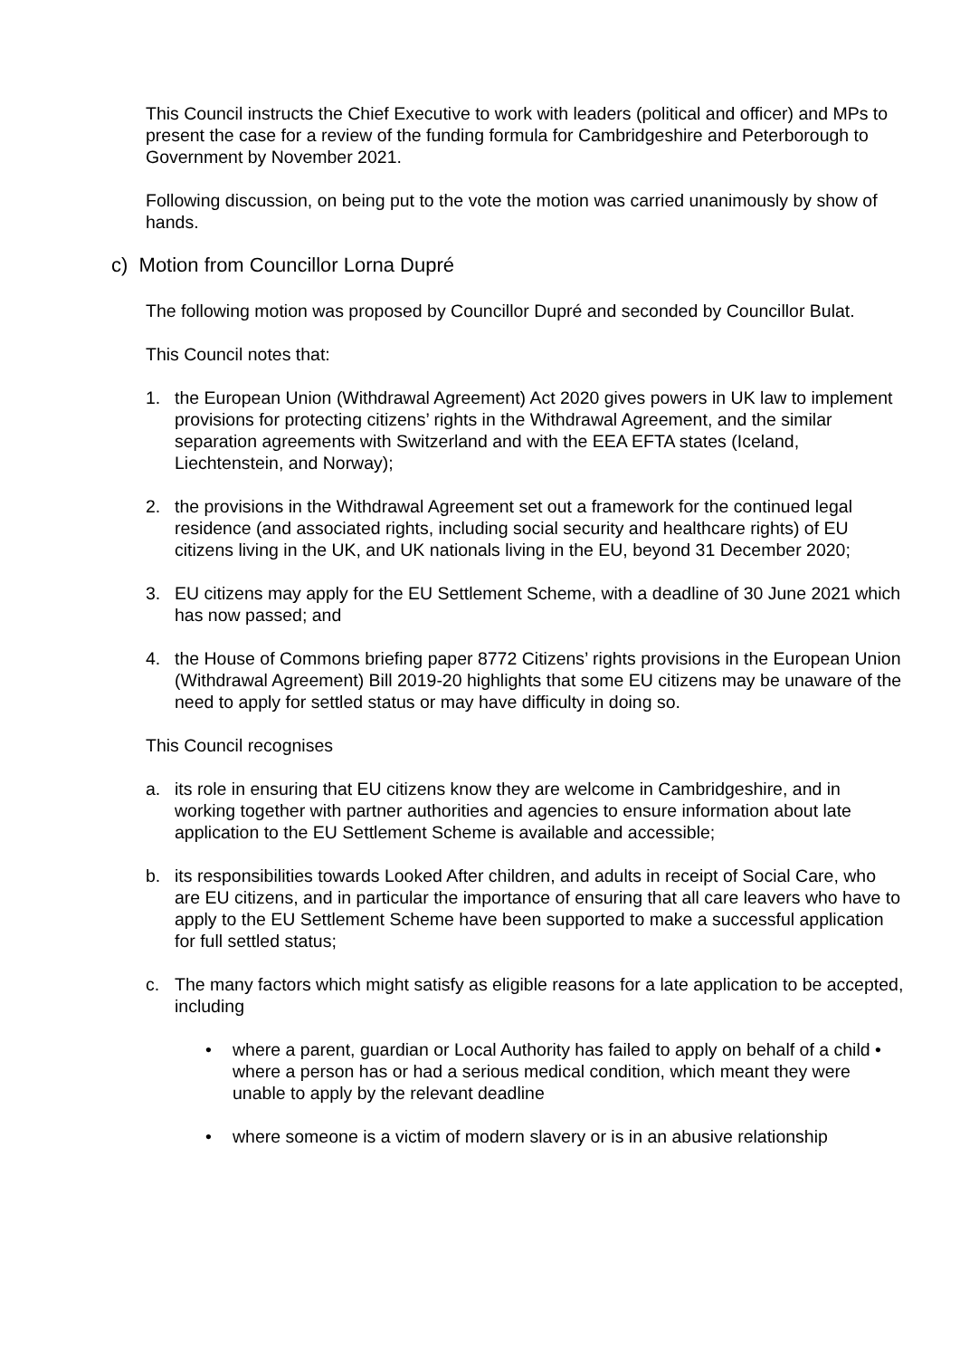This Council instructs the Chief Executive to work with leaders (political and officer) and MPs to present the case for a review of the funding formula for Cambridgeshire and Peterborough to Government by November 2021.
Following discussion, on being put to the vote the motion was carried unanimously by show of hands.
c) Motion from Councillor Lorna Dupré
The following motion was proposed by Councillor Dupré and seconded by Councillor Bulat.
This Council notes that:
1. the European Union (Withdrawal Agreement) Act 2020 gives powers in UK law to implement provisions for protecting citizens’ rights in the Withdrawal Agreement, and the similar separation agreements with Switzerland and with the EEA EFTA states (Iceland, Liechtenstein, and Norway);
2. the provisions in the Withdrawal Agreement set out a framework for the continued legal residence (and associated rights, including social security and healthcare rights) of EU citizens living in the UK, and UK nationals living in the EU, beyond 31 December 2020;
3. EU citizens may apply for the EU Settlement Scheme, with a deadline of 30 June 2021 which has now passed; and
4. the House of Commons briefing paper 8772 Citizens’ rights provisions in the European Union (Withdrawal Agreement) Bill 2019-20 highlights that some EU citizens may be unaware of the need to apply for settled status or may have difficulty in doing so.
This Council recognises
a. its role in ensuring that EU citizens know they are welcome in Cambridgeshire, and in working together with partner authorities and agencies to ensure information about late application to the EU Settlement Scheme is available and accessible;
b. its responsibilities towards Looked After children, and adults in receipt of Social Care, who are EU citizens, and in particular the importance of ensuring that all care leavers who have to apply to the EU Settlement Scheme have been supported to make a successful application for full settled status;
c. The many factors which might satisfy as eligible reasons for a late application to be accepted, including
• where a parent, guardian or Local Authority has failed to apply on behalf of a child • where a person has or had a serious medical condition, which meant they were unable to apply by the relevant deadline
• where someone is a victim of modern slavery or is in an abusive relationship